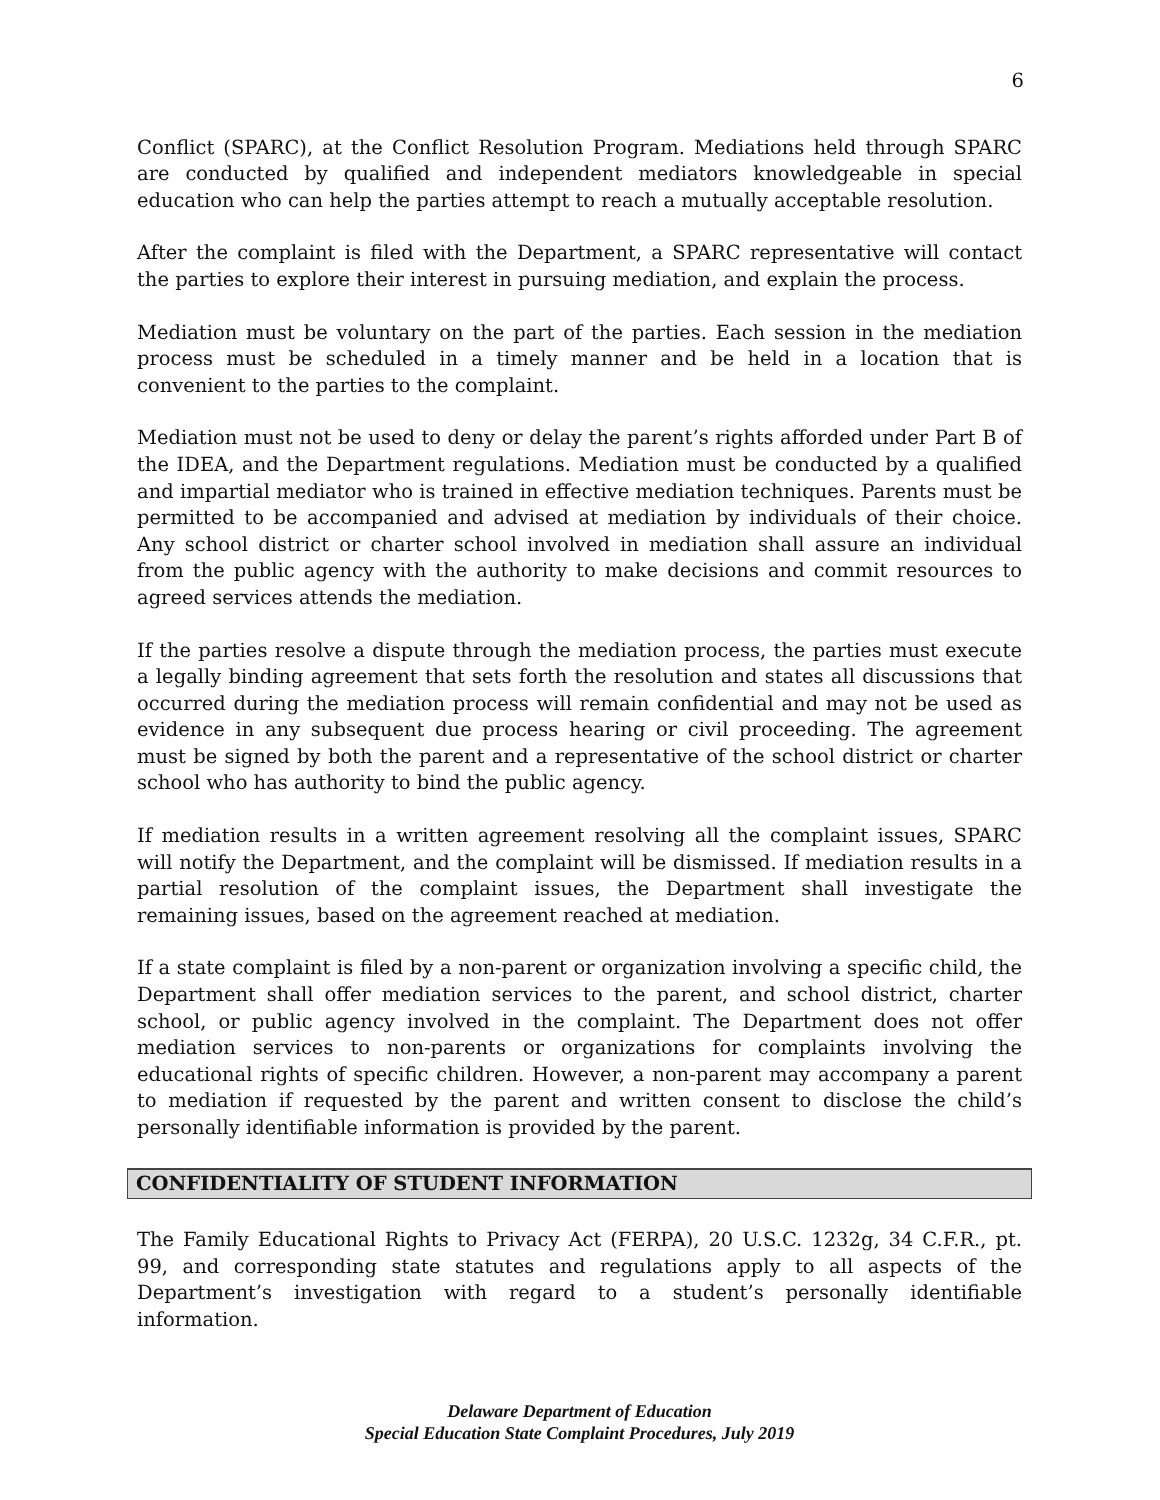6
Conflict (SPARC), at the Conflict Resolution Program. Mediations held through SPARC are conducted by qualified and independent mediators knowledgeable in special education who can help the parties attempt to reach a mutually acceptable resolution.
After the complaint is filed with the Department, a SPARC representative will contact the parties to explore their interest in pursuing mediation, and explain the process.
Mediation must be voluntary on the part of the parties. Each session in the mediation process must be scheduled in a timely manner and be held in a location that is convenient to the parties to the complaint.
Mediation must not be used to deny or delay the parent’s rights afforded under Part B of the IDEA, and the Department regulations. Mediation must be conducted by a qualified and impartial mediator who is trained in effective mediation techniques. Parents must be permitted to be accompanied and advised at mediation by individuals of their choice. Any school district or charter school involved in mediation shall assure an individual from the public agency with the authority to make decisions and commit resources to agreed services attends the mediation.
If the parties resolve a dispute through the mediation process, the parties must execute a legally binding agreement that sets forth the resolution and states all discussions that occurred during the mediation process will remain confidential and may not be used as evidence in any subsequent due process hearing or civil proceeding. The agreement must be signed by both the parent and a representative of the school district or charter school who has authority to bind the public agency.
If mediation results in a written agreement resolving all the complaint issues, SPARC will notify the Department, and the complaint will be dismissed. If mediation results in a partial resolution of the complaint issues, the Department shall investigate the remaining issues, based on the agreement reached at mediation.
If a state complaint is filed by a non-parent or organization involving a specific child, the Department shall offer mediation services to the parent, and school district, charter school, or public agency involved in the complaint. The Department does not offer mediation services to non-parents or organizations for complaints involving the educational rights of specific children. However, a non-parent may accompany a parent to mediation if requested by the parent and written consent to disclose the child’s personally identifiable information is provided by the parent.
CONFIDENTIALITY OF STUDENT INFORMATION
The Family Educational Rights to Privacy Act (FERPA), 20 U.S.C. 1232g, 34 C.F.R., pt. 99, and corresponding state statutes and regulations apply to all aspects of the Department’s investigation with regard to a student’s personally identifiable information.
Delaware Department of Education
Special Education State Complaint Procedures, July 2019